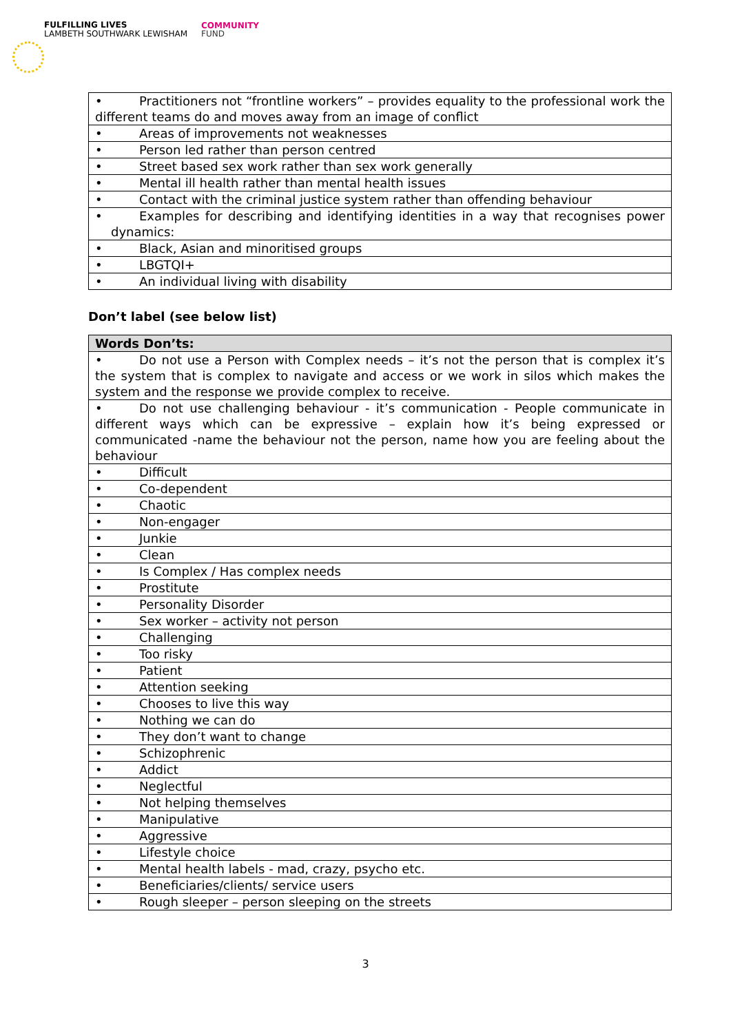FULFILLING LIVES
LAMBETH SOUTHWARK LEWISHAM
COMMUNITY
FUND
| • Practitioners not “frontline workers” – provides equality to the professional work the different teams do and moves away from an image of conflict |
| • Areas of improvements not weaknesses |
| • Person led rather than person centred |
| • Street based sex work rather than sex work generally |
| • Mental ill health rather than mental health issues |
| • Contact with the criminal justice system rather than offending behaviour |
| • Examples for describing and identifying identities in a way that recognises power dynamics: |
| • Black, Asian and minoritised groups |
| • LBGTQI+ |
| • An individual living with disability |
Don’t label (see below list)
| Words Don’ts: |
| --- |
| • Do not use a Person with Complex needs – it’s not the person that is complex it’s the system that is complex to navigate and access or we work in silos which makes the system and the response we provide complex to receive. |
| • Do not use challenging behaviour - it’s communication - People communicate in different ways which can be expressive – explain how it’s being expressed or communicated -name the behaviour not the person, name how you are feeling about the behaviour |
| • Difficult |
| • Co-dependent |
| • Chaotic |
| • Non-engager |
| • Junkie |
| • Clean |
| • Is Complex / Has complex needs |
| • Prostitute |
| • Personality Disorder |
| • Sex worker – activity not person |
| • Challenging |
| • Too risky |
| • Patient |
| • Attention seeking |
| • Chooses to live this way |
| • Nothing we can do |
| • They don’t want to change |
| • Schizophrenic |
| • Addict |
| • Neglectful |
| • Not helping themselves |
| • Manipulative |
| • Aggressive |
| • Lifestyle choice |
| • Mental health labels - mad, crazy, psycho etc. |
| • Beneficiaries/clients/ service users |
| • Rough sleeper – person sleeping on the streets |
3